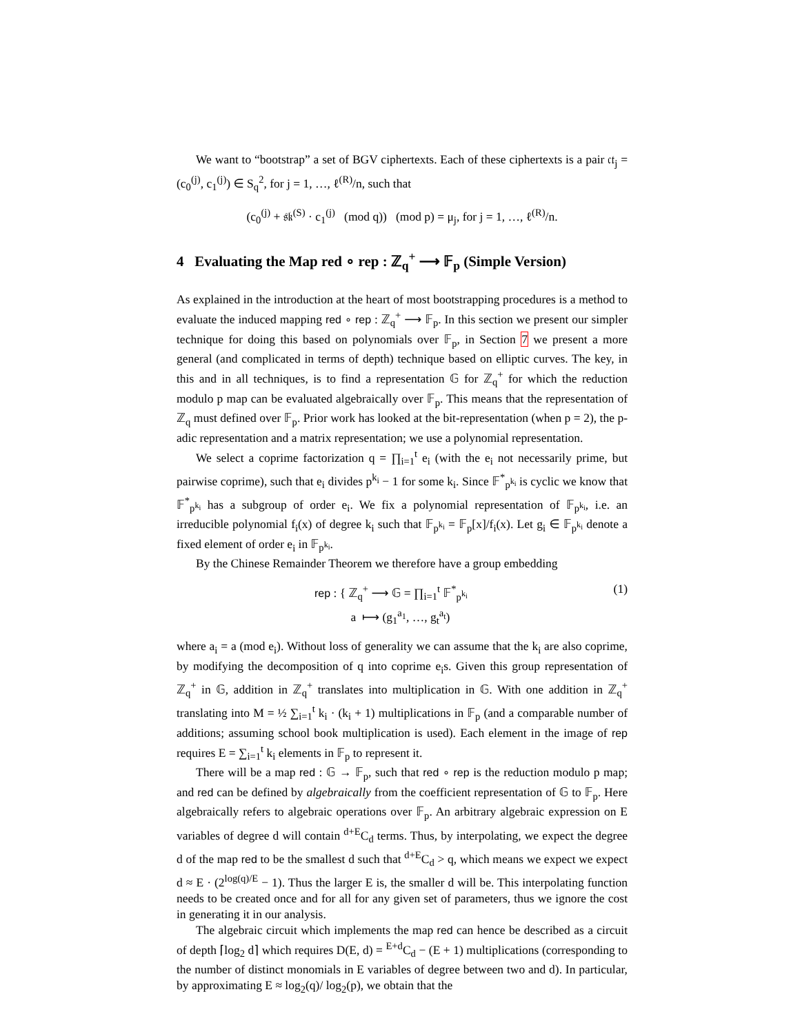We want to “bootstrap” a set of BGV ciphertexts. Each of these ciphertexts is a pair 𝔠𝔱<sub>j</sub> = (c<sub>0</sub><sup>(j)</sup>, c<sub>1</sub><sup>(j)</sup>) ∈ S<sub>q</sub><sup>2</sup>, for j = 1, …, ℓ<sup>(R)</sup>/n, such that
(c<sub>0</sub><sup>(j)</sup> + 𝔰𝔨<sup>(S)</sup> · c<sub>1</sub><sup>(j)</sup> (mod q)) (mod p) = μ<sub>j</sub>, for j = 1, …, ℓ<sup>(R)</sup>/n.
4 Evaluating the Map red ∘ rep : ℤ<sub>q</sub><sup>+</sup> ⟶ 𝔽<sub>p</sub> (Simple Version)
As explained in the introduction at the heart of most bootstrapping procedures is a method to evaluate the induced mapping red ∘ rep : ℤ<sub>q</sub><sup>+</sup> ⟶ 𝔽<sub>p</sub>. In this section we present our simpler technique for doing this based on polynomials over 𝔽<sub>p</sub>, in Section 7 we present a more general (and complicated in terms of depth) technique based on elliptic curves. The key, in this and in all techniques, is to find a representation 𝔾 for ℤ<sub>q</sub><sup>+</sup> for which the reduction modulo p map can be evaluated algebraically over 𝔽<sub>p</sub>. This means that the representation of ℤ<sub>q</sub> must defined over 𝔽<sub>p</sub>. Prior work has looked at the bit-representation (when p = 2), the p-adic representation and a matrix representation; we use a polynomial representation.
We select a coprime factorization q = ∏<sub>i=1</sub><sup>t</sup> e<sub>i</sub> (with the e<sub>i</sub> not necessarily prime, but pairwise coprime), such that e<sub>i</sub> divides p<sup>k<sub>i</sub></sup> − 1 for some k<sub>i</sub>. Since 𝔽<sup>*</sup><sub>p<sup>k<sub>i</sub></sup></sub> is cyclic we know that 𝔽<sup>*</sup><sub>p<sup>k<sub>i</sub></sup></sub> has a subgroup of order e<sub>i</sub>. We fix a polynomial representation of 𝔽<sub>p<sup>k<sub>i</sub></sup></sub>, i.e. an irreducible polynomial f<sub>i</sub>(x) of degree k<sub>i</sub> such that 𝔽<sub>p<sup>k<sub>i</sub></sup></sub> = 𝔽<sub>p</sub>[x]/f<sub>i</sub>(x). Let g<sub>i</sub> ∈ 𝔽<sub>p<sup>k<sub>i</sub></sup></sub> denote a fixed element of order e<sub>i</sub> in 𝔽<sub>p<sup>k<sub>i</sub></sup></sub>.
By the Chinese Remainder Theorem we therefore have a group embedding
rep : { ℤ<sub>q</sub><sup>+</sup> ⟶ 𝔾 = ∏<sub>i=1</sub><sup>t</sup> 𝔽<sup>*</sup><sub>p<sup>k<sub>i</sub></sup></sub>
a ⟼ (g<sub>1</sub><sup>a<sub>1</sub></sup>, …, g<sub>t</sub><sup>a<sub>t</sub></sup>)
(1)
where a<sub>i</sub> = a (mod e<sub>i</sub>). Without loss of generality we can assume that the k<sub>i</sub> are also coprime, by modifying the decomposition of q into coprime e<sub>i</sub>s. Given this group representation of ℤ<sub>q</sub><sup>+</sup> in 𝔾, addition in ℤ<sub>q</sub><sup>+</sup> translates into multiplication in 𝔾. With one addition in ℤ<sub>q</sub><sup>+</sup> translating into M = ½ ∑<sub>i=1</sub><sup>t</sup> k<sub>i</sub> · (k<sub>i</sub> + 1) multiplications in 𝔽<sub>p</sub> (and a comparable number of additions; assuming school book multiplication is used). Each element in the image of rep requires E = ∑<sub>i=1</sub><sup>t</sup> k<sub>i</sub> elements in 𝔽<sub>p</sub> to represent it.
There will be a map red : 𝔾 → 𝔽<sub>p</sub>, such that red ∘ rep is the reduction modulo p map; and red can be defined by algebraically from the coefficient representation of 𝔾 to 𝔽<sub>p</sub>. Here algebraically refers to algebraic operations over 𝔽<sub>p</sub>. An arbitrary algebraic expression on E variables of degree d will contain <sup>d+E</sup>C<sub>d</sub> terms. Thus, by interpolating, we expect the degree d of the map red to be the smallest d such that <sup>d+E</sup>C<sub>d</sub> > q, which means we expect we expect d ≈ E · (2<sup>log(q)/E</sup> − 1). Thus the larger E is, the smaller d will be. This interpolating function needs to be created once and for all for any given set of parameters, thus we ignore the cost in generating it in our analysis.
The algebraic circuit which implements the map red can hence be described as a circuit of depth ⌈log<sub>2</sub> d⌉ which requires D(E, d) = <sup>E+d</sup>C<sub>d</sub> − (E + 1) multiplications (corresponding to the number of distinct monomials in E variables of degree between two and d). In particular, by approximating E ≈ log<sub>2</sub>(q)/ log<sub>2</sub>(p), we obtain that the